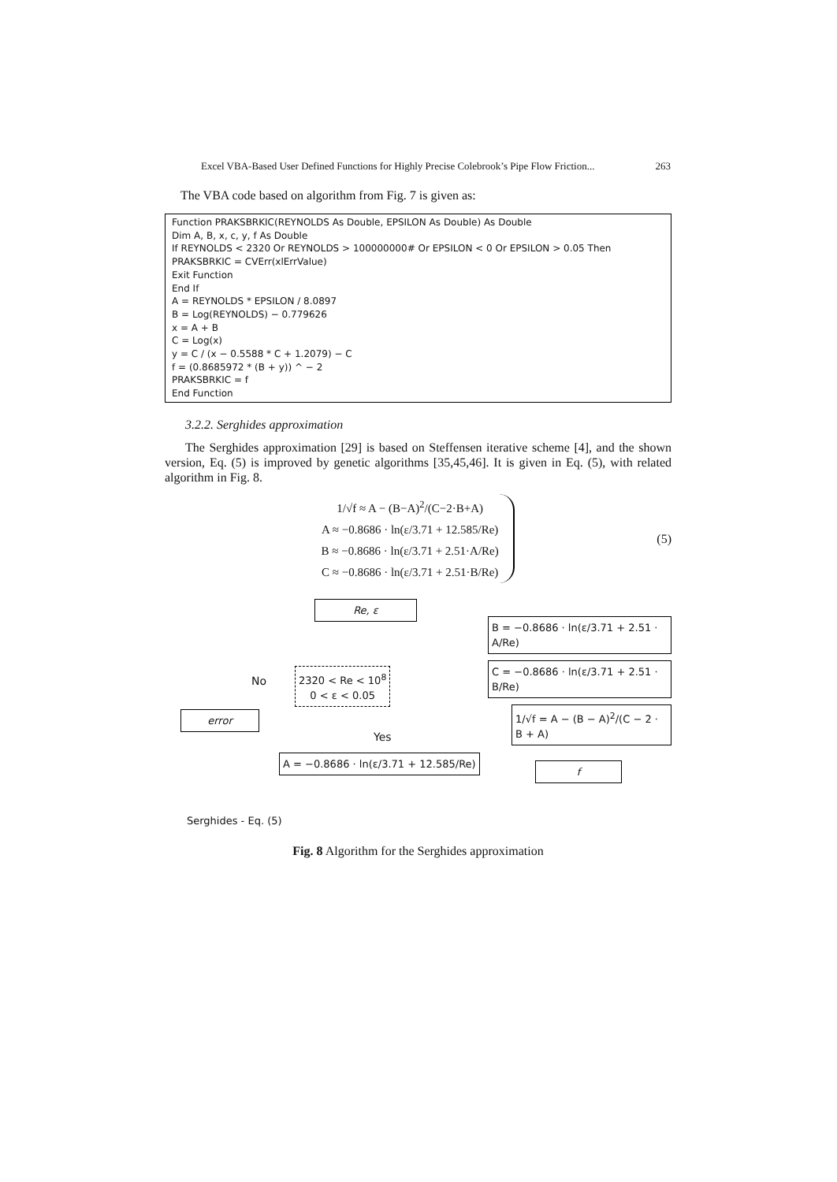Excel VBA-Based User Defined Functions for Highly Precise Colebrook’s Pipe Flow Friction... 263
The VBA code based on algorithm from Fig. 7 is given as:
Function PRAKSBRKIC(REYNOLDS As Double, EPSILON As Double) As Double
Dim A, B, x, c, y, f As Double
If REYNOLDS < 2320 Or REYNOLDS > 100000000# Or EPSILON < 0 Or EPSILON > 0.05 Then
PRAKSBRKIC = CVErr(xlErrValue)
Exit Function
End If
A = REYNOLDS * EPSILON / 8.0897
B = Log(REYNOLDS) − 0.779626
x = A + B
C = Log(x)
y = C / (x − 0.5588 * C + 1.2079) − C
f = (0.8685972 * (B + y)) ^ − 2
PRAKSBRKIC = f
End Function
3.2.2. Serghides approximation
The Serghides approximation [29] is based on Steffensen iterative scheme [4], and the shown version, Eq. (5) is improved by genetic algorithms [35,45,46]. It is given in Eq. (5), with related algorithm in Fig. 8.
1/√f ≈ A − (B−A)<sup>2</sup>/(C−2·B+A)
A ≈ −0.8686 · ln(ε/3.71 + 12.585/Re)
B ≈ −0.8686 · ln(ε/3.71 + 2.51·A/Re)
C ≈ −0.8686 · ln(ε/3.71 + 2.51·B/Re)
(5)
Re, ε
B = −0.8686 · ln(ε/3.71 + 2.51 · A/Re)
No
2320 < Re < 10<sup>8</sup>
0 < ε < 0.05
C = −0.8686 · ln(ε/3.71 + 2.51 · B/Re)
error
1/√f = A − (B − A)<sup>2</sup>/(C − 2 · B + A)
Yes
A = −0.8686 · ln(ε/3.71 + 12.585/Re)
f
Serghides - Eq. (5)
Fig. 8 Algorithm for the Serghides approximation